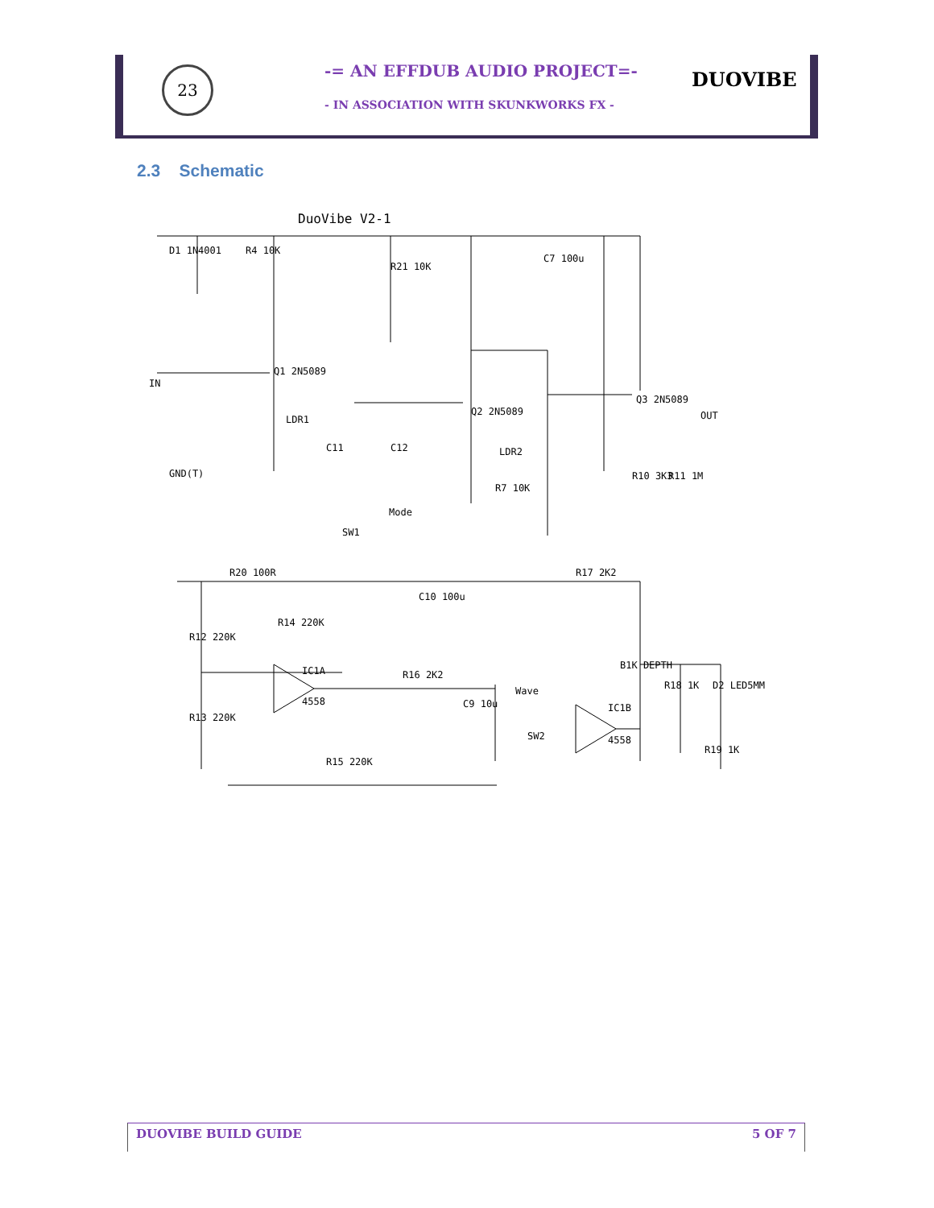23 -= AN EFFDUB AUDIO PROJECT=-
- IN ASSOCIATION WITH SKUNKWORKS FX -
DUOVIBE
2.3 Schematic
DuoVibe V2-1
D1 1N4001
R4 10K
R21 10K
C7 100u
Q1 2N5089
LDR1
Q2 2N5089
LDR2
Q3 2N5089
IN
GND(T)
C11
C12
Mode
SW1
OUT
R7 10K
R10 3K3
R11 1M
R20 100R
R17 2K2
C10 100u
R14 220K
IC1A
4558
R16 2K2
C9 10u
Wave
SW2
IC1B
4558
R15 220K
B1K DEPTH
R18 1K
D2 LED5MM
R19 1K
R12 220K
R13 220K
DUOVIBE BUILD GUIDE 5 OF 7